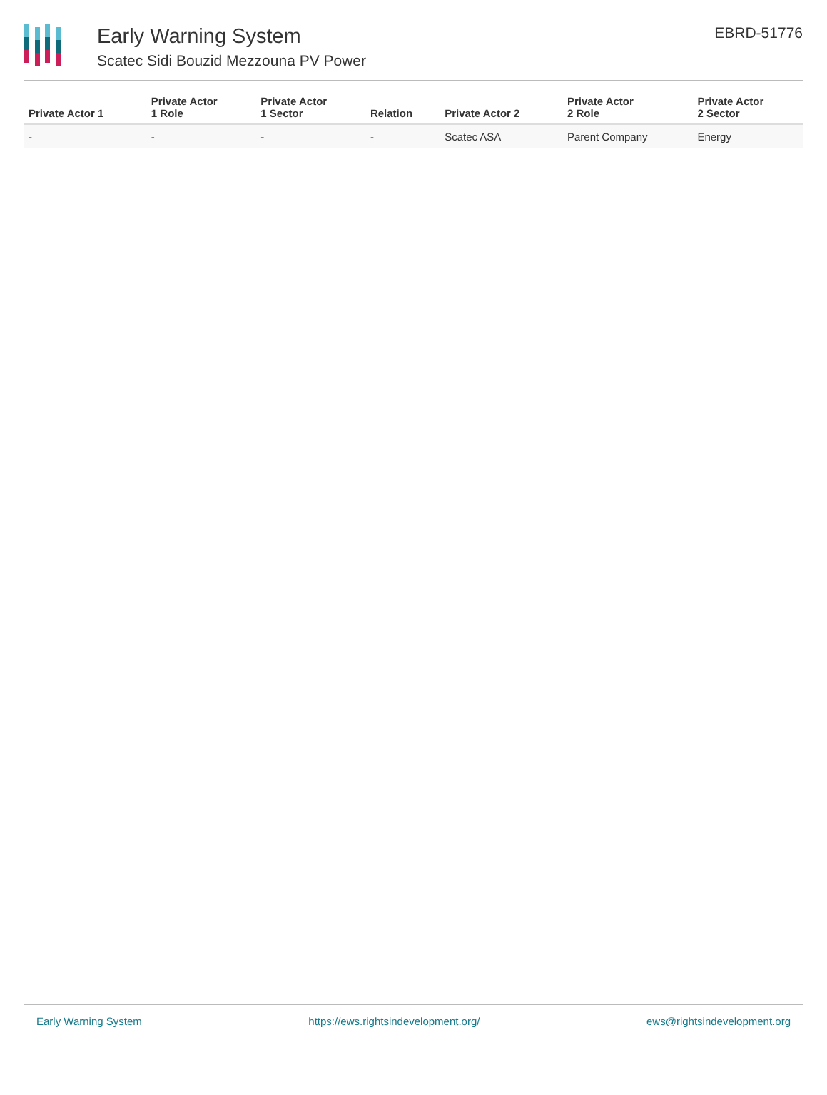Early Warning System
Scatec Sidi Bouzid Mezzouna PV Power
EBRD-51776
| Private Actor 1 | Private Actor 1 Role | Private Actor 1 Sector | Relation | Private Actor 2 | Private Actor 2 Role | Private Actor 2 Sector |
| --- | --- | --- | --- | --- | --- | --- |
| - | - | - | - | Scatec ASA | Parent Company | Energy |
Early Warning System https://ews.rightsindevelopment.org/ ews@rightsindevelopment.org